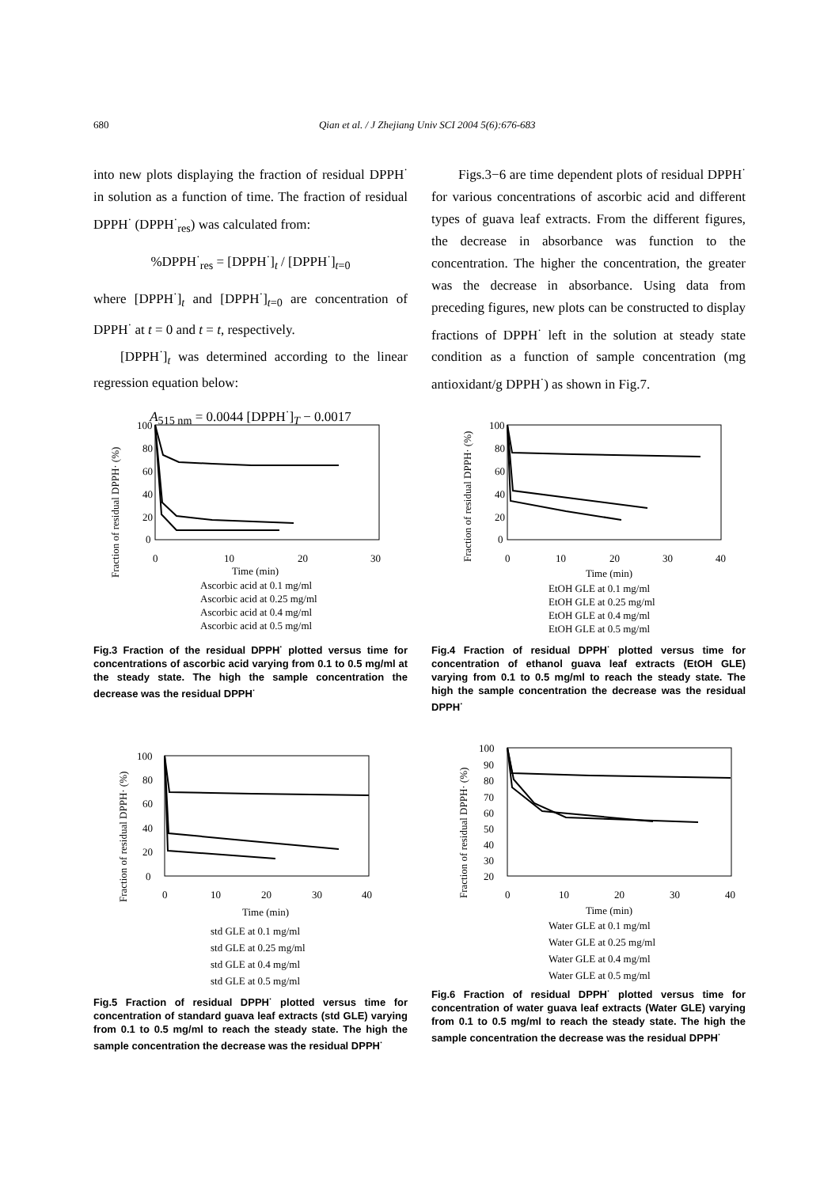680 Qian et al. / J Zhejiang Univ SCI 2004 5(6):676-683
into new plots displaying the fraction of residual DPPH<sup>·</sup> in solution as a function of time. The fraction of residual DPPH<sup>·</sup> (DPPH<sup>·</sup><sub>res</sub>) was calculated from:
%DPPH<sup>·</sup><sub>res</sub> = [DPPH<sup>·</sup>]<sub>t</sub> / [DPPH<sup>·</sup>]<sub>t=0</sub>
where [DPPH<sup>·</sup>]<sub>t</sub> and [DPPH<sup>·</sup>]<sub>t=0</sub> are concentration of DPPH<sup>·</sup> at t = 0 and t = t, respectively.
[DPPH<sup>·</sup>]<sub>t</sub> was determined according to the linear regression equation below:
A<sub>515 nm</sub> = 0.0044 [DPPH<sup>·</sup>]<sub>T</sub> − 0.0017
Figs.3−6 are time dependent plots of residual DPPH<sup>·</sup> for various concentrations of ascorbic acid and different types of guava leaf extracts. From the different figures, the decrease in absorbance was function to the concentration. The higher the concentration, the greater was the decrease in absorbance. Using data from preceding figures, new plots can be constructed to display fractions of DPPH<sup>·</sup> left in the solution at steady state condition as a function of sample concentration (mg antioxidant/g DPPH<sup>·</sup>) as shown in Fig.7.
100
80
60
40
20
0
0
10
20
30
Time (min)
Fraction of residual DPPH· (%)
Ascorbic acid at 0.1 mg/ml
Ascorbic acid at 0.25 mg/ml
Ascorbic acid at 0.4 mg/ml
Ascorbic acid at 0.5 mg/ml
Fig.3 Fraction of the residual DPPH<sup>·</sup> plotted versus time for concentrations of ascorbic acid varying from 0.1 to 0.5 mg/ml at the steady state. The high the sample concentration the decrease was the residual DPPH<sup>·</sup>
100
80
60
40
20
0
0
10
20
30
40
Time (min)
Fraction of residual DPPH· (%)
EtOH GLE at 0.1 mg/ml
EtOH GLE at 0.25 mg/ml
EtOH GLE at 0.4 mg/ml
EtOH GLE at 0.5 mg/ml
Fig.4 Fraction of residual DPPH<sup>·</sup> plotted versus time for concentration of ethanol guava leaf extracts (EtOH GLE) varying from 0.1 to 0.5 mg/ml to reach the steady state. The high the sample concentration the decrease was the residual DPPH<sup>·</sup>
100
80
60
40
20
0
0
10
20
30
40
Time (min)
Fraction of residual DPPH· (%)
std GLE at 0.1 mg/ml
std GLE at 0.25 mg/ml
std GLE at 0.4 mg/ml
std GLE at 0.5 mg/ml
Fig.5 Fraction of residual DPPH<sup>·</sup> plotted versus time for concentration of standard guava leaf extracts (std GLE) varying from 0.1 to 0.5 mg/ml to reach the steady state. The high the sample concentration the decrease was the residual DPPH<sup>·</sup>
100
90
80
70
60
50
40
30
20
0
10
20
30
40
Time (min)
Fraction of residual DPPH· (%)
Water GLE at 0.1 mg/ml
Water GLE at 0.25 mg/ml
Water GLE at 0.4 mg/ml
Water GLE at 0.5 mg/ml
Fig.6 Fraction of residual DPPH<sup>·</sup> plotted versus time for concentration of water guava leaf extracts (Water GLE) varying from 0.1 to 0.5 mg/ml to reach the steady state. The high the sample concentration the decrease was the residual DPPH<sup>·</sup>